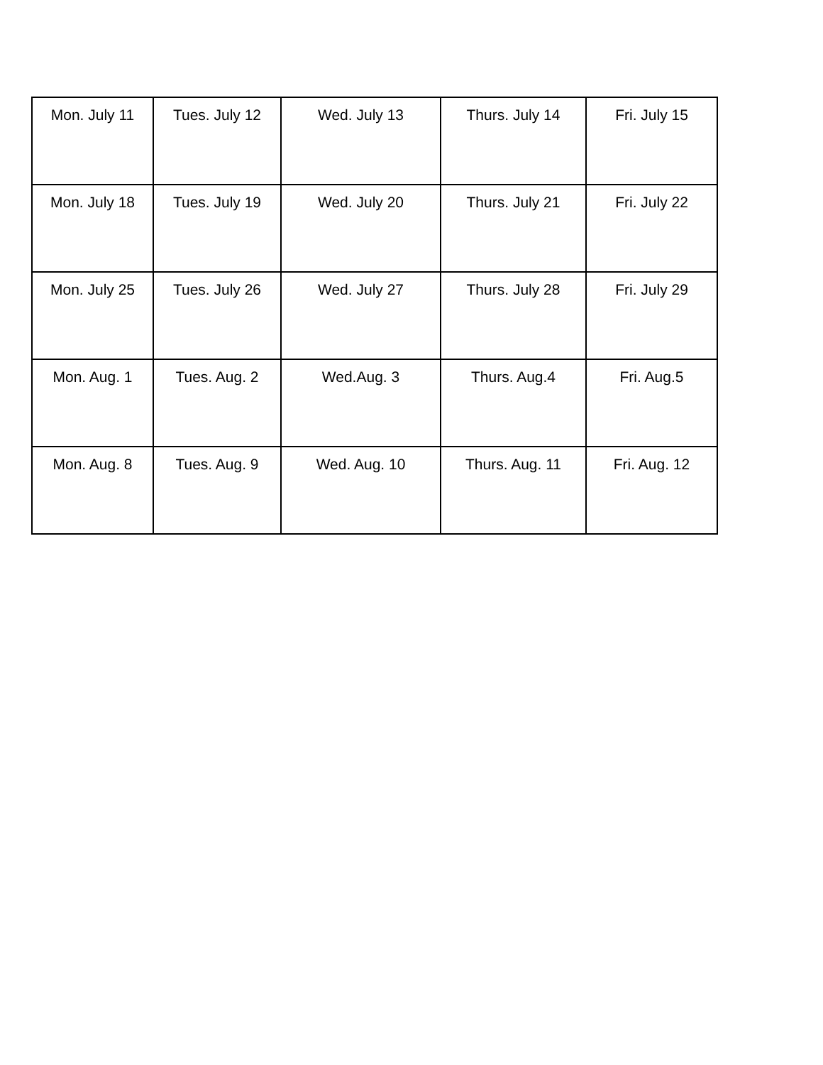| Mon. July 11 | Tues. July 12 | Wed. July 13 | Thurs. July 14 | Fri. July 15 |
| Mon. July 18 | Tues. July 19 | Wed. July 20 | Thurs. July 21 | Fri. July 22 |
| Mon. July 25 | Tues. July 26 | Wed. July 27 | Thurs. July 28 | Fri. July 29 |
| Mon. Aug. 1 | Tues. Aug. 2 | Wed.Aug. 3 | Thurs. Aug.4 | Fri. Aug.5 |
| Mon. Aug. 8 | Tues. Aug. 9 | Wed. Aug. 10 | Thurs. Aug. 11 | Fri. Aug. 12 |